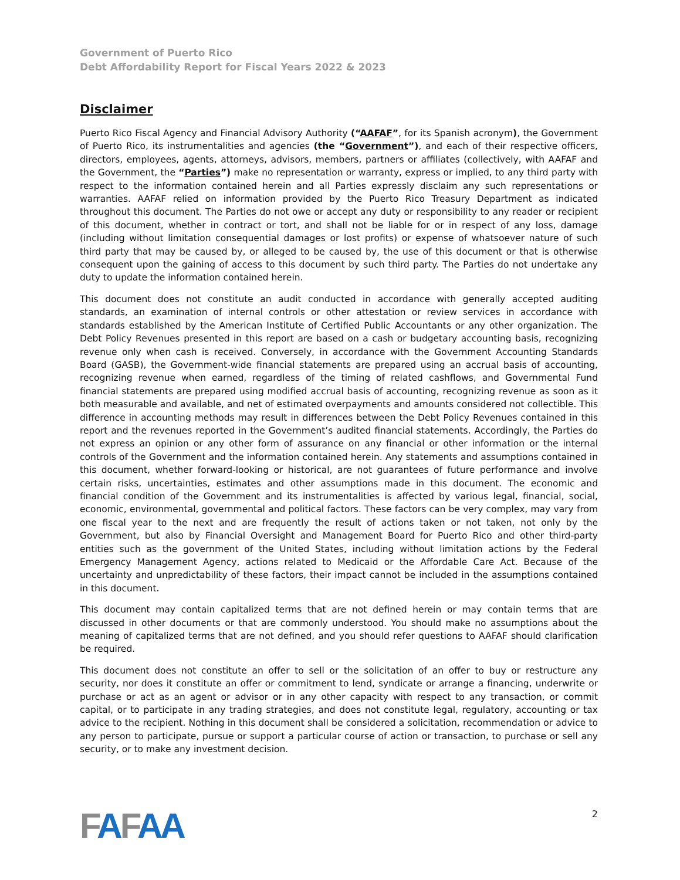Government of Puerto Rico
Debt Affordability Report for Fiscal Years 2022 & 2023
Disclaimer
Puerto Rico Fiscal Agency and Financial Advisory Authority (“AAFAF”, for its Spanish acronym), the Government of Puerto Rico, its instrumentalities and agencies (the “Government”), and each of their respective officers, directors, employees, agents, attorneys, advisors, members, partners or affiliates (collectively, with AAFAF and the Government, the “Parties”) make no representation or warranty, express or implied, to any third party with respect to the information contained herein and all Parties expressly disclaim any such representations or warranties. AAFAF relied on information provided by the Puerto Rico Treasury Department as indicated throughout this document. The Parties do not owe or accept any duty or responsibility to any reader or recipient of this document, whether in contract or tort, and shall not be liable for or in respect of any loss, damage (including without limitation consequential damages or lost profits) or expense of whatsoever nature of such third party that may be caused by, or alleged to be caused by, the use of this document or that is otherwise consequent upon the gaining of access to this document by such third party. The Parties do not undertake any duty to update the information contained herein.
This document does not constitute an audit conducted in accordance with generally accepted auditing standards, an examination of internal controls or other attestation or review services in accordance with standards established by the American Institute of Certified Public Accountants or any other organization. The Debt Policy Revenues presented in this report are based on a cash or budgetary accounting basis, recognizing revenue only when cash is received. Conversely, in accordance with the Government Accounting Standards Board (GASB), the Government-wide financial statements are prepared using an accrual basis of accounting, recognizing revenue when earned, regardless of the timing of related cashflows, and Governmental Fund financial statements are prepared using modified accrual basis of accounting, recognizing revenue as soon as it both measurable and available, and net of estimated overpayments and amounts considered not collectible. This difference in accounting methods may result in differences between the Debt Policy Revenues contained in this report and the revenues reported in the Government’s audited financial statements. Accordingly, the Parties do not express an opinion or any other form of assurance on any financial or other information or the internal controls of the Government and the information contained herein. Any statements and assumptions contained in this document, whether forward-looking or historical, are not guarantees of future performance and involve certain risks, uncertainties, estimates and other assumptions made in this document. The economic and financial condition of the Government and its instrumentalities is affected by various legal, financial, social, economic, environmental, governmental and political factors. These factors can be very complex, may vary from one fiscal year to the next and are frequently the result of actions taken or not taken, not only by the Government, but also by Financial Oversight and Management Board for Puerto Rico and other third-party entities such as the government of the United States, including without limitation actions by the Federal Emergency Management Agency, actions related to Medicaid or the Affordable Care Act. Because of the uncertainty and unpredictability of these factors, their impact cannot be included in the assumptions contained in this document.
This document may contain capitalized terms that are not defined herein or may contain terms that are discussed in other documents or that are commonly understood. You should make no assumptions about the meaning of capitalized terms that are not defined, and you should refer questions to AAFAF should clarification be required.
This document does not constitute an offer to sell or the solicitation of an offer to buy or restructure any security, nor does it constitute an offer or commitment to lend, syndicate or arrange a financing, underwrite or purchase or act as an agent or advisor or in any other capacity with respect to any transaction, or commit capital, or to participate in any trading strategies, and does not constitute legal, regulatory, accounting or tax advice to the recipient. Nothing in this document shall be considered a solicitation, recommendation or advice to any person to participate, pursue or support a particular course of action or transaction, to purchase or sell any security, or to make any investment decision.
FAFAA
2